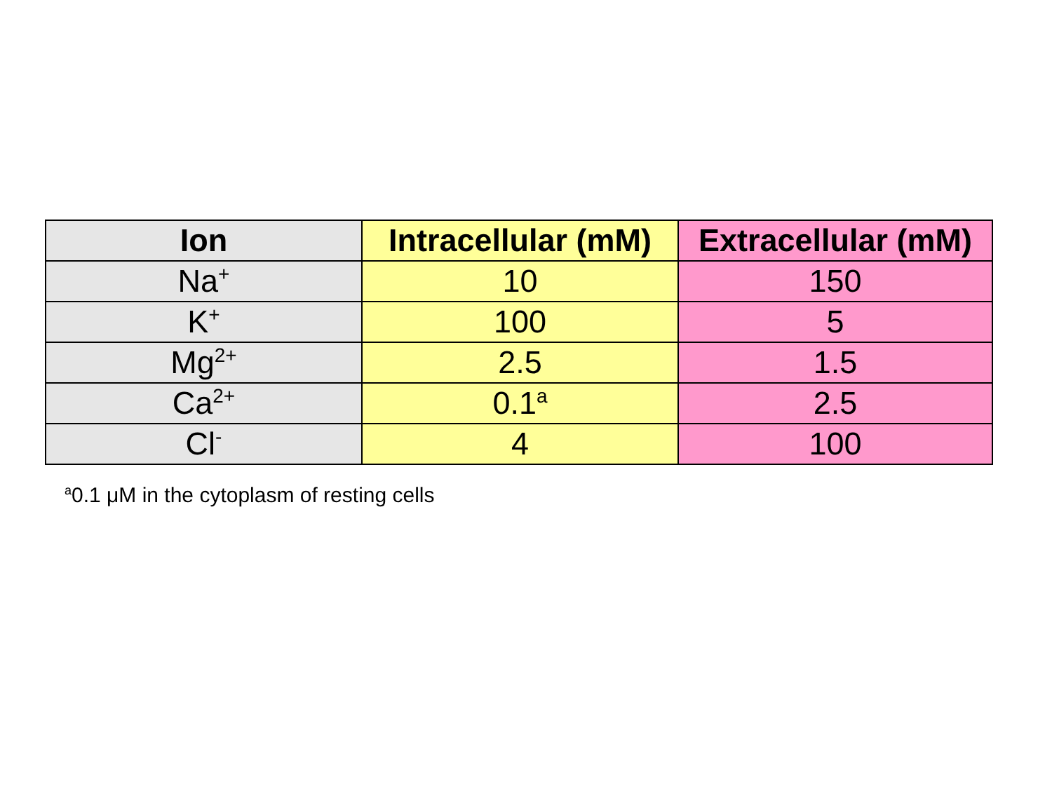| Ion | Intracellular (mM) | Extracellular (mM) |
| --- | --- | --- |
| Na<sup>+</sup> | 10 | 150 |
| K<sup>+</sup> | 100 | 5 |
| Mg<sup>2+</sup> | 2.5 | 1.5 |
| Ca<sup>2+</sup> | 0.1<sup>a</sup> | 2.5 |
| Cl<sup>-</sup> | 4 | 100 |
<sup>a</sup> 0.1 μM in the cytoplasm of resting cells